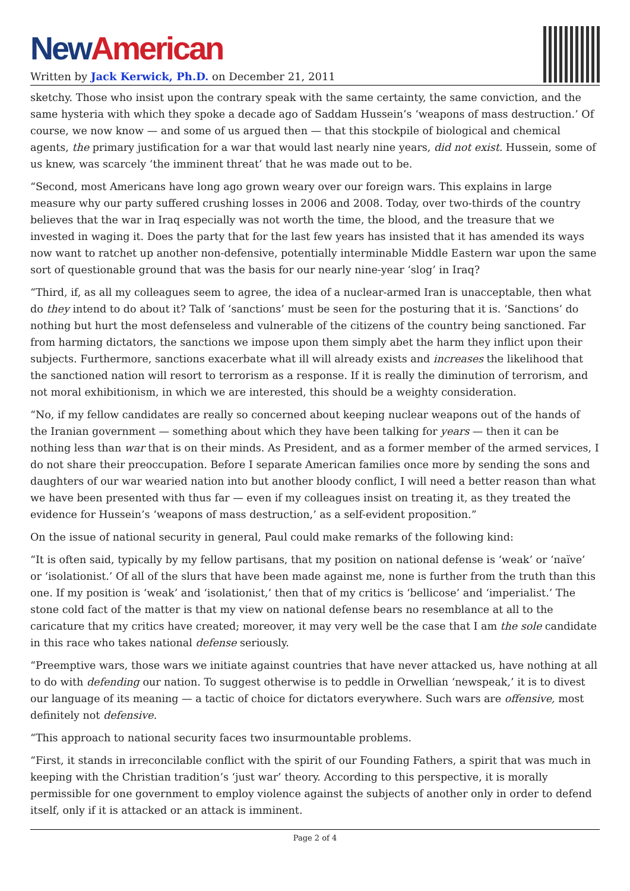New American
Written by Jack Kerwick, Ph.D. on December 21, 2011
sketchy. Those who insist upon the contrary speak with the same certainty, the same conviction, and the same hysteria with which they spoke a decade ago of Saddam Hussein’s ‘weapons of mass destruction.’ Of course, we now know — and some of us argued then — that this stockpile of biological and chemical agents, the primary justification for a war that would last nearly nine years, did not exist. Hussein, some of us knew, was scarcely ‘the imminent threat’ that he was made out to be.
“Second, most Americans have long ago grown weary over our foreign wars. This explains in large measure why our party suffered crushing losses in 2006 and 2008. Today, over two-thirds of the country believes that the war in Iraq especially was not worth the time, the blood, and the treasure that we invested in waging it. Does the party that for the last few years has insisted that it has amended its ways now want to ratchet up another non-defensive, potentially interminable Middle Eastern war upon the same sort of questionable ground that was the basis for our nearly nine-year ‘slog’ in Iraq?
“Third, if, as all my colleagues seem to agree, the idea of a nuclear-armed Iran is unacceptable, then what do they intend to do about it? Talk of ‘sanctions’ must be seen for the posturing that it is. ‘Sanctions’ do nothing but hurt the most defenseless and vulnerable of the citizens of the country being sanctioned. Far from harming dictators, the sanctions we impose upon them simply abet the harm they inflict upon their subjects. Furthermore, sanctions exacerbate what ill will already exists and increases the likelihood that the sanctioned nation will resort to terrorism as a response. If it is really the diminution of terrorism, and not moral exhibitionism, in which we are interested, this should be a weighty consideration.
“No, if my fellow candidates are really so concerned about keeping nuclear weapons out of the hands of the Iranian government — something about which they have been talking for years — then it can be nothing less than war that is on their minds. As President, and as a former member of the armed services, I do not share their preoccupation. Before I separate American families once more by sending the sons and daughters of our war wearied nation into but another bloody conflict, I will need a better reason than what we have been presented with thus far — even if my colleagues insist on treating it, as they treated the evidence for Hussein’s ‘weapons of mass destruction,’ as a self-evident proposition.”
On the issue of national security in general, Paul could make remarks of the following kind:
“It is often said, typically by my fellow partisans, that my position on national defense is ‘weak’ or ‘naïve’ or ‘isolationist.’ Of all of the slurs that have been made against me, none is further from the truth than this one. If my position is ‘weak’ and ‘isolationist,’ then that of my critics is ‘bellicose’ and ‘imperialist.’ The stone cold fact of the matter is that my view on national defense bears no resemblance at all to the caricature that my critics have created; moreover, it may very well be the case that I am the sole candidate in this race who takes national defense seriously.
“Preemptive wars, those wars we initiate against countries that have never attacked us, have nothing at all to do with defending our nation. To suggest otherwise is to peddle in Orwellian ‘newspeak,’ it is to divest our language of its meaning — a tactic of choice for dictators everywhere. Such wars are offensive, most definitely not defensive.
“This approach to national security faces two insurmountable problems.
“First, it stands in irreconcilable conflict with the spirit of our Founding Fathers, a spirit that was much in keeping with the Christian tradition’s ‘just war’ theory. According to this perspective, it is morally permissible for one government to employ violence against the subjects of another only in order to defend itself, only if it is attacked or an attack is imminent.
Page 2 of 4